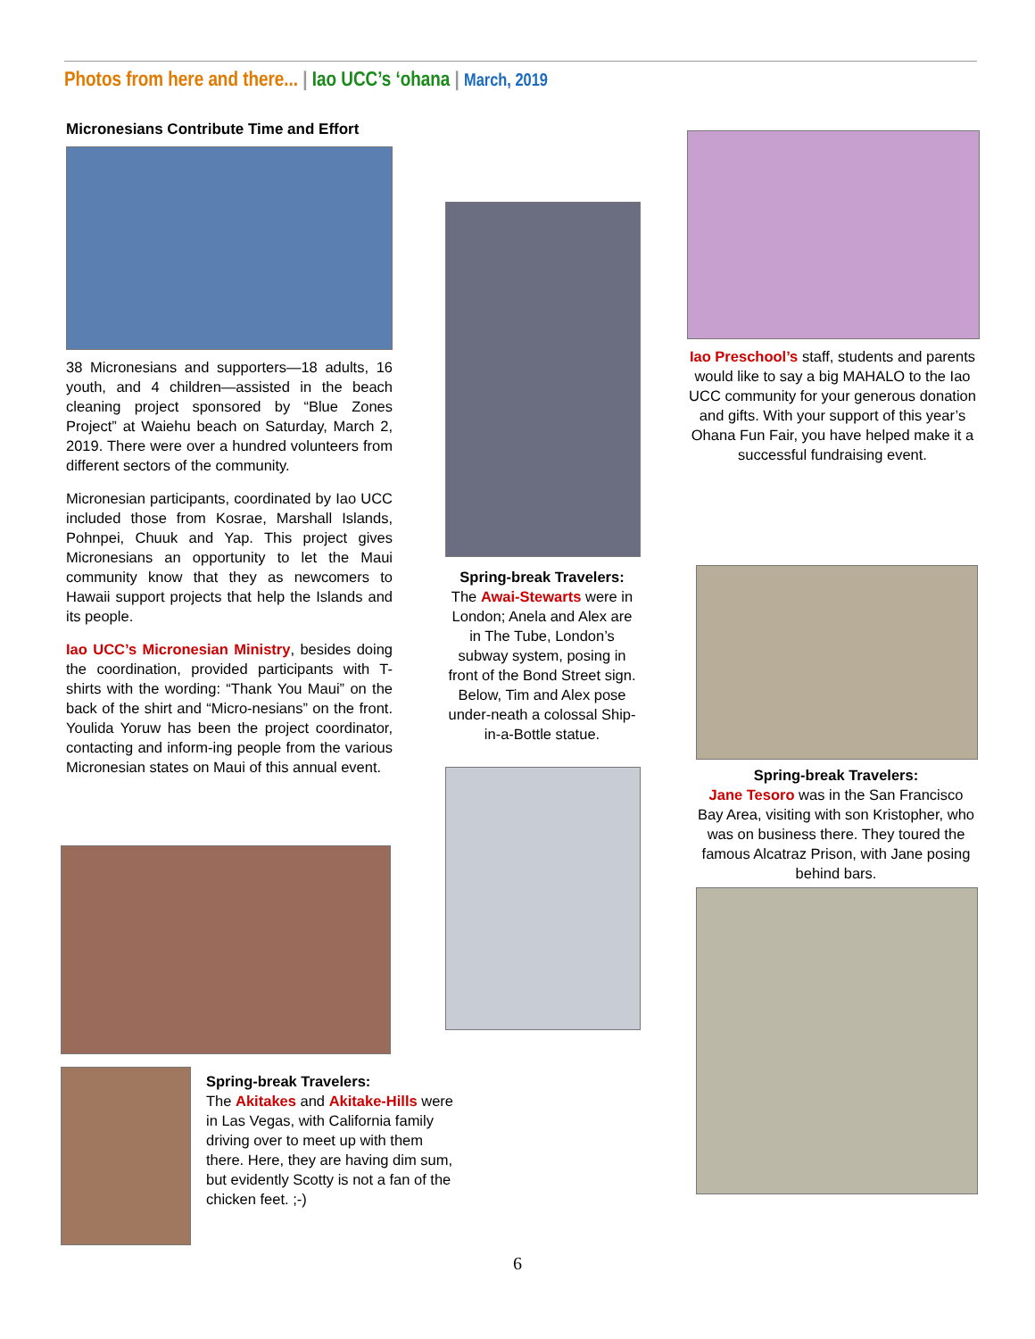Photos from here and there... | Iao UCC’s ‘ohana | March, 2019
Micronesians Contribute Time and Effort
38 Micronesians and supporters—18 adults, 16 youth, and 4 children—assisted in the beach cleaning project sponsored by “Blue Zones Project” at Waiehu beach on Saturday, March 2, 2019. There were over a hundred volunteers from different sectors of the community.
Micronesian participants, coordinated by Iao UCC included those from Kosrae, Marshall Islands, Pohnpei, Chuuk and Yap. This project gives Micronesians an opportunity to let the Maui community know that they as newcomers to Hawaii support projects that help the Islands and its people.
Iao UCC’s Micronesian Ministry, besides doing the coordination, provided participants with T-shirts with the wording: “Thank You Maui” on the back of the shirt and “Micro-nesians” on the front. Youlida Yoruw has been the project coordinator, contacting and inform-ing people from the various Micronesian states on Maui of this annual event.
Spring-break Travelers:
The Akitakes and Akitake-Hills were in Las Vegas, with California family driving over to meet up with them there. Here, they are having dim sum, but evidently Scotty is not a fan of the chicken feet. ;-)
Spring-break Travelers:
The Awai-Stewarts were in London; Anela and Alex are in The Tube, London’s subway system, posing in front of the Bond Street sign. Below, Tim and Alex pose under-neath a colossal Ship-in-a-Bottle statue.
Iao Preschool’s staff, students and parents would like to say a big MAHALO to the Iao UCC community for your generous donation and gifts. With your support of this year’s Ohana Fun Fair, you have helped make it a successful fundraising event.
Spring-break Travelers:
Jane Tesoro was in the San Francisco Bay Area, visiting with son Kristopher, who was on business there. They toured the famous Alcatraz Prison, with Jane posing behind bars.
6